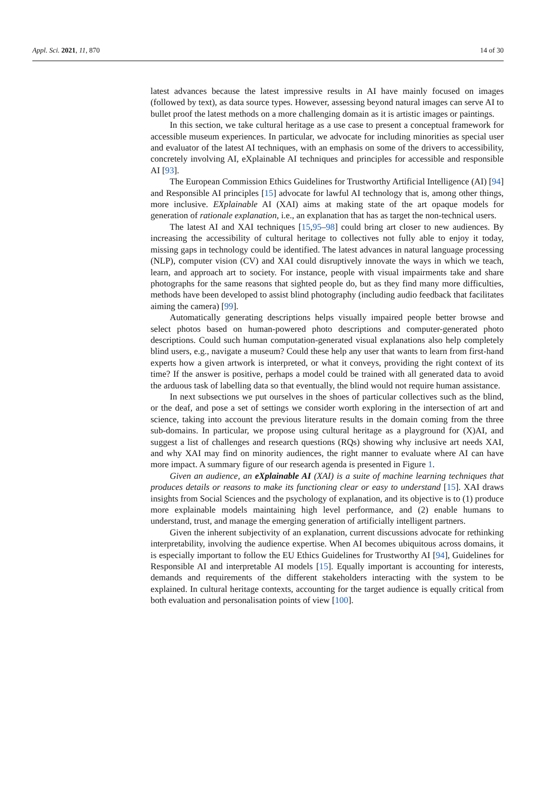Appl. Sci. 2021, 11, 870 14 of 30
latest advances because the latest impressive results in AI have mainly focused on images (followed by text), as data source types. However, assessing beyond natural images can serve AI to bullet proof the latest methods on a more challenging domain as it is artistic images or paintings.
In this section, we take cultural heritage as a use case to present a conceptual framework for accessible museum experiences. In particular, we advocate for including minorities as special user and evaluator of the latest AI techniques, with an emphasis on some of the drivers to accessibility, concretely involving AI, eXplainable AI techniques and principles for accessible and responsible AI [93].
The European Commission Ethics Guidelines for Trustworthy Artificial Intelligence (AI) [94] and Responsible AI principles [15] advocate for lawful AI technology that is, among other things, more inclusive. EXplainable AI (XAI) aims at making state of the art opaque models for generation of rationale explanation, i.e., an explanation that has as target the non-technical users.
The latest AI and XAI techniques [15,95–98] could bring art closer to new audiences. By increasing the accessibility of cultural heritage to collectives not fully able to enjoy it today, missing gaps in technology could be identified. The latest advances in natural language processing (NLP), computer vision (CV) and XAI could disruptively innovate the ways in which we teach, learn, and approach art to society. For instance, people with visual impairments take and share photographs for the same reasons that sighted people do, but as they find many more difficulties, methods have been developed to assist blind photography (including audio feedback that facilitates aiming the camera) [99].
Automatically generating descriptions helps visually impaired people better browse and select photos based on human-powered photo descriptions and computer-generated photo descriptions. Could such human computation-generated visual explanations also help completely blind users, e.g., navigate a museum? Could these help any user that wants to learn from first-hand experts how a given artwork is interpreted, or what it conveys, providing the right context of its time? If the answer is positive, perhaps a model could be trained with all generated data to avoid the arduous task of labelling data so that eventually, the blind would not require human assistance.
In next subsections we put ourselves in the shoes of particular collectives such as the blind, or the deaf, and pose a set of settings we consider worth exploring in the intersection of art and science, taking into account the previous literature results in the domain coming from the three sub-domains. In particular, we propose using cultural heritage as a playground for (X)AI, and suggest a list of challenges and research questions (RQs) showing why inclusive art needs XAI, and why XAI may find on minority audiences, the right manner to evaluate where AI can have more impact. A summary figure of our research agenda is presented in Figure 1.
Given an audience, an eXplainable AI (XAI) is a suite of machine learning techniques that produces details or reasons to make its functioning clear or easy to understand [15]. XAI draws insights from Social Sciences and the psychology of explanation, and its objective is to (1) produce more explainable models maintaining high level performance, and (2) enable humans to understand, trust, and manage the emerging generation of artificially intelligent partners.
Given the inherent subjectivity of an explanation, current discussions advocate for rethinking interpretability, involving the audience expertise. When AI becomes ubiquitous across domains, it is especially important to follow the EU Ethics Guidelines for Trustworthy AI [94], Guidelines for Responsible AI and interpretable AI models [15]. Equally important is accounting for interests, demands and requirements of the different stakeholders interacting with the system to be explained. In cultural heritage contexts, accounting for the target audience is equally critical from both evaluation and personalisation points of view [100].